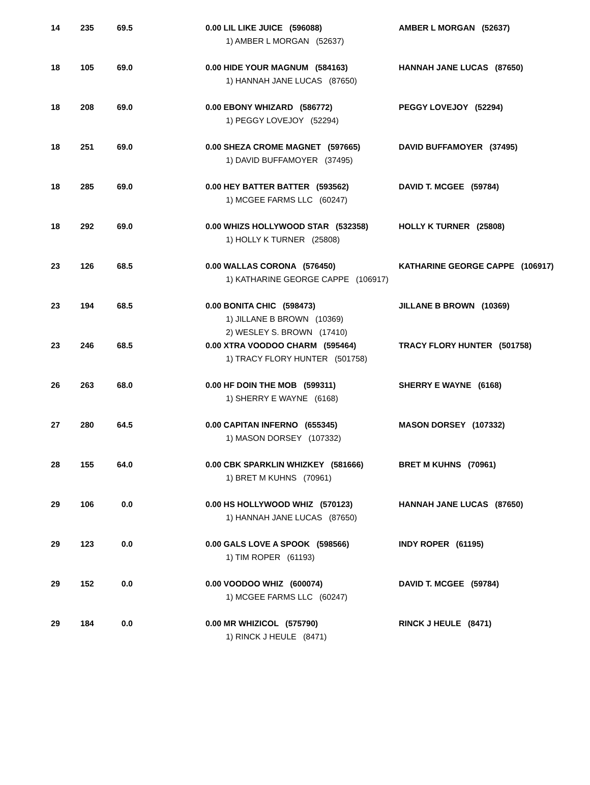| 14 | 235 | 69.5 | 0.00 LIL LIKE JUICE (596088) 1) AMBER L MORGAN (52637) | AMBER L MORGAN (52637) |
| 18 | 105 | 69.0 | 0.00 HIDE YOUR MAGNUM (584163) 1) HANNAH JANE LUCAS (87650) | HANNAH JANE LUCAS (87650) |
| 18 | 208 | 69.0 | 0.00 EBONY WHIZARD (586772) 1) PEGGY LOVEJOY (52294) | PEGGY LOVEJOY (52294) |
| 18 | 251 | 69.0 | 0.00 SHEZA CROME MAGNET (597665) 1) DAVID BUFFAMOYER (37495) | DAVID BUFFAMOYER (37495) |
| 18 | 285 | 69.0 | 0.00 HEY BATTER BATTER (593562) 1) MCGEE FARMS LLC (60247) | DAVID T. MCGEE (59784) |
| 18 | 292 | 69.0 | 0.00 WHIZS HOLLYWOOD STAR (532358) 1) HOLLY K TURNER (25808) | HOLLY K TURNER (25808) |
| 23 | 126 | 68.5 | 0.00 WALLAS CORONA (576450) 1) KATHARINE GEORGE CAPPE (106917) | KATHARINE GEORGE CAPPE (106917) |
| 23 | 194 | 68.5 | 0.00 BONITA CHIC (598473) 1) JILLANE B BROWN (10369) 2) WESLEY S. BROWN (17410) | JILLANE B BROWN (10369) |
| 23 | 246 | 68.5 | 0.00 XTRA VOODOO CHARM (595464) 1) TRACY FLORY HUNTER (501758) | TRACY FLORY HUNTER (501758) |
| 26 | 263 | 68.0 | 0.00 HF DOIN THE MOB (599311) 1) SHERRY E WAYNE (6168) | SHERRY E WAYNE (6168) |
| 27 | 280 | 64.5 | 0.00 CAPITAN INFERNO (655345) 1) MASON DORSEY (107332) | MASON DORSEY (107332) |
| 28 | 155 | 64.0 | 0.00 CBK SPARKLIN WHIZKEY (581666) 1) BRET M KUHNS (70961) | BRET M KUHNS (70961) |
| 29 | 106 | 0.0 | 0.00 HS HOLLYWOOD WHIZ (570123) 1) HANNAH JANE LUCAS (87650) | HANNAH JANE LUCAS (87650) |
| 29 | 123 | 0.0 | 0.00 GALS LOVE A SPOOK (598566) 1) TIM ROPER (61193) | INDY ROPER (61195) |
| 29 | 152 | 0.0 | 0.00 VOODOO WHIZ (600074) 1) MCGEE FARMS LLC (60247) | DAVID T. MCGEE (59784) |
| 29 | 184 | 0.0 | 0.00 MR WHIZICOL (575790) 1) RINCK J HEULE (8471) | RINCK J HEULE (8471) |